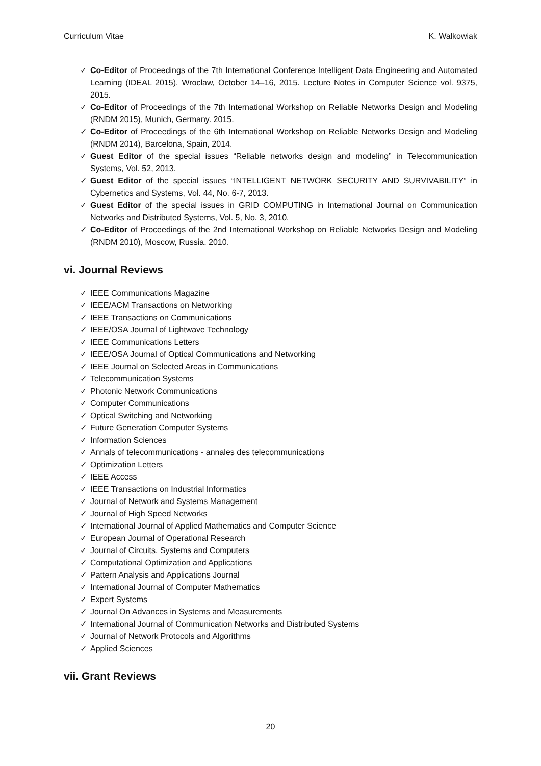Curriculum Vitae K. Walkowiak
✓ Co-Editor of Proceedings of the 7th International Conference Intelligent Data Engineering and Automated Learning (IDEAL 2015). Wrocław, October 14–16, 2015. Lecture Notes in Computer Science vol. 9375, 2015.
✓ Co-Editor of Proceedings of the 7th International Workshop on Reliable Networks Design and Modeling (RNDM 2015), Munich, Germany. 2015.
✓ Co-Editor of Proceedings of the 6th International Workshop on Reliable Networks Design and Modeling (RNDM 2014), Barcelona, Spain, 2014.
✓ Guest Editor of the special issues “Reliable networks design and modeling” in Telecommunication Systems, Vol. 52, 2013.
✓ Guest Editor of the special issues “INTELLIGENT NETWORK SECURITY AND SURVIVABILITY” in Cybernetics and Systems, Vol. 44, No. 6-7, 2013.
✓ Guest Editor of the special issues in GRID COMPUTING in International Journal on Communication Networks and Distributed Systems, Vol. 5, No. 3, 2010.
✓ Co-Editor of Proceedings of the 2nd International Workshop on Reliable Networks Design and Modeling (RNDM 2010), Moscow, Russia. 2010.
vi. Journal Reviews
✓ IEEE Communications Magazine
✓ IEEE/ACM Transactions on Networking
✓ IEEE Transactions on Communications
✓ IEEE/OSA Journal of Lightwave Technology
✓ IEEE Communications Letters
✓ IEEE/OSA Journal of Optical Communications and Networking
✓ IEEE Journal on Selected Areas in Communications
✓ Telecommunication Systems
✓ Photonic Network Communications
✓ Computer Communications
✓ Optical Switching and Networking
✓ Future Generation Computer Systems
✓ Information Sciences
✓ Annals of telecommunications - annales des telecommunications
✓ Optimization Letters
✓ IEEE Access
✓ IEEE Transactions on Industrial Informatics
✓ Journal of Network and Systems Management
✓ Journal of High Speed Networks
✓ International Journal of Applied Mathematics and Computer Science
✓ European Journal of Operational Research
✓ Journal of Circuits, Systems and Computers
✓ Computational Optimization and Applications
✓ Pattern Analysis and Applications Journal
✓ International Journal of Computer Mathematics
✓ Expert Systems
✓ Journal On Advances in Systems and Measurements
✓ International Journal of Communication Networks and Distributed Systems
✓ Journal of Network Protocols and Algorithms
✓ Applied Sciences
vii. Grant Reviews
20